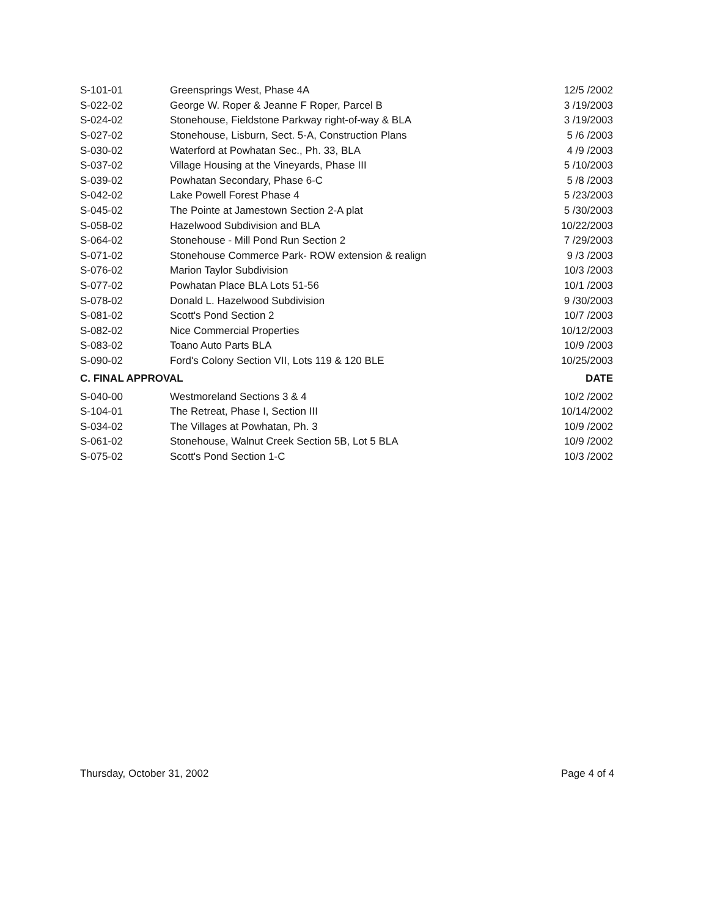| S-101-01 | Greensprings West, Phase 4A | 12/5 /2002 |
| S-022-02 | George W. Roper & Jeanne F Roper, Parcel B | 3 /19/2003 |
| S-024-02 | Stonehouse, Fieldstone Parkway right-of-way & BLA | 3 /19/2003 |
| S-027-02 | Stonehouse, Lisburn, Sect. 5-A, Construction Plans | 5 /6 /2003 |
| S-030-02 | Waterford at Powhatan Sec., Ph. 33, BLA | 4 /9 /2003 |
| S-037-02 | Village Housing at the Vineyards, Phase III | 5 /10/2003 |
| S-039-02 | Powhatan Secondary, Phase 6-C | 5 /8 /2003 |
| S-042-02 | Lake Powell Forest Phase 4 | 5 /23/2003 |
| S-045-02 | The Pointe at Jamestown Section 2-A plat | 5 /30/2003 |
| S-058-02 | Hazelwood Subdivision and BLA | 10/22/2003 |
| S-064-02 | Stonehouse - Mill Pond Run Section 2 | 7 /29/2003 |
| S-071-02 | Stonehouse Commerce Park- ROW extension & realign | 9 /3 /2003 |
| S-076-02 | Marion Taylor Subdivision | 10/3 /2003 |
| S-077-02 | Powhatan Place BLA Lots 51-56 | 10/1 /2003 |
| S-078-02 | Donald L. Hazelwood Subdivision | 9 /30/2003 |
| S-081-02 | Scott's Pond Section 2 | 10/7 /2003 |
| S-082-02 | Nice Commercial Properties | 10/12/2003 |
| S-083-02 | Toano Auto Parts BLA | 10/9 /2003 |
| S-090-02 | Ford's Colony Section VII, Lots 119 & 120 BLE | 10/25/2003 |
| C. FINAL APPROVAL | | DATE |
| S-040-00 | Westmoreland Sections 3 & 4 | 10/2 /2002 |
| S-104-01 | The Retreat, Phase I, Section III | 10/14/2002 |
| S-034-02 | The Villages at Powhatan, Ph. 3 | 10/9 /2002 |
| S-061-02 | Stonehouse, Walnut Creek Section 5B, Lot 5 BLA | 10/9 /2002 |
| S-075-02 | Scott's Pond Section 1-C | 10/3 /2002 |
Thursday, October 31, 2002 Page 4 of 4